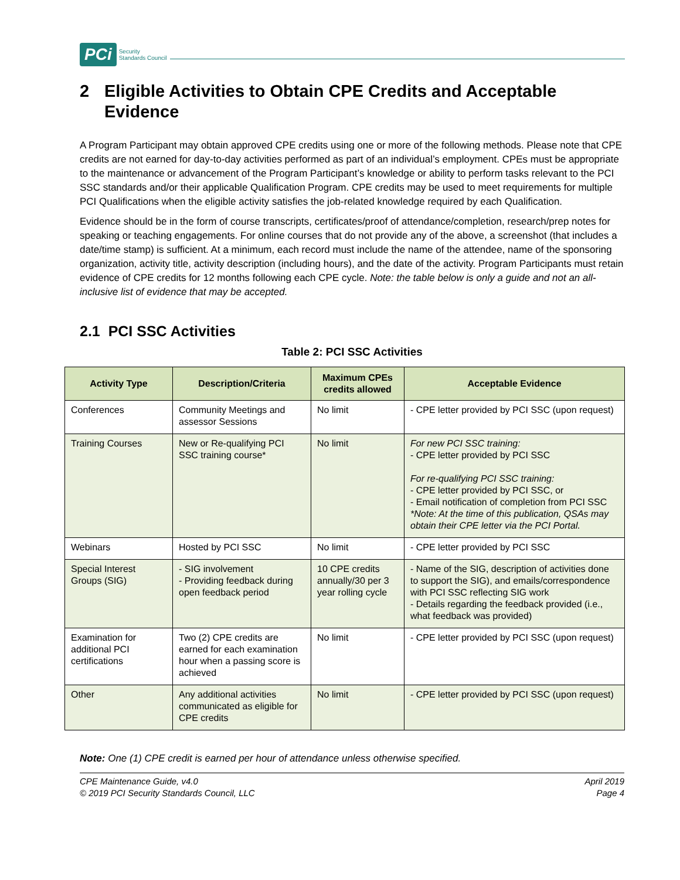PCi Security
Standards Council
2 Eligible Activities to Obtain CPE Credits and Acceptable Evidence
A Program Participant may obtain approved CPE credits using one or more of the following methods. Please note that CPE credits are not earned for day-to-day activities performed as part of an individual’s employment. CPEs must be appropriate to the maintenance or advancement of the Program Participant’s knowledge or ability to perform tasks relevant to the PCI SSC standards and/or their applicable Qualification Program. CPE credits may be used to meet requirements for multiple PCI Qualifications when the eligible activity satisfies the job-related knowledge required by each Qualification.
Evidence should be in the form of course transcripts, certificates/proof of attendance/completion, research/prep notes for speaking or teaching engagements. For online courses that do not provide any of the above, a screenshot (that includes a date/time stamp) is sufficient. At a minimum, each record must include the name of the attendee, name of the sponsoring organization, activity title, activity description (including hours), and the date of the activity. Program Participants must retain evidence of CPE credits for 12 months following each CPE cycle. Note: the table below is only a guide and not an all-inclusive list of evidence that may be accepted.
2.1 PCI SSC Activities
Table 2: PCI SSC Activities
| Activity Type | Description/Criteria | Maximum CPEs credits allowed | Acceptable Evidence |
| --- | --- | --- | --- |
| Conferences | Community Meetings and assessor Sessions | No limit | - CPE letter provided by PCI SSC (upon request) |
| Training Courses | New or Re-qualifying PCI SSC training course* | No limit | For new PCI SSC training: - CPE letter provided by PCI SSC For re-qualifying PCI SSC training: - CPE letter provided by PCI SSC, or - Email notification of completion from PCI SSC *Note: At the time of this publication, QSAs may obtain their CPE letter via the PCI Portal. |
| Webinars | Hosted by PCI SSC | No limit | - CPE letter provided by PCI SSC |
| Special Interest Groups (SIG) | - SIG involvement - Providing feedback during open feedback period | 10 CPE credits annually/30 per 3 year rolling cycle | - Name of the SIG, description of activities done to support the SIG), and emails/correspondence with PCI SSC reflecting SIG work - Details regarding the feedback provided (i.e., what feedback was provided) |
| Examination for additional PCI certifications | Two (2) CPE credits are earned for each examination hour when a passing score is achieved | No limit | - CPE letter provided by PCI SSC (upon request) |
| Other | Any additional activities communicated as eligible for CPE credits | No limit | - CPE letter provided by PCI SSC (upon request) |
Note: One (1) CPE credit is earned per hour of attendance unless otherwise specified.
CPE Maintenance Guide, v4.0
© 2019 PCI Security Standards Council, LLC
April 2019
Page 4